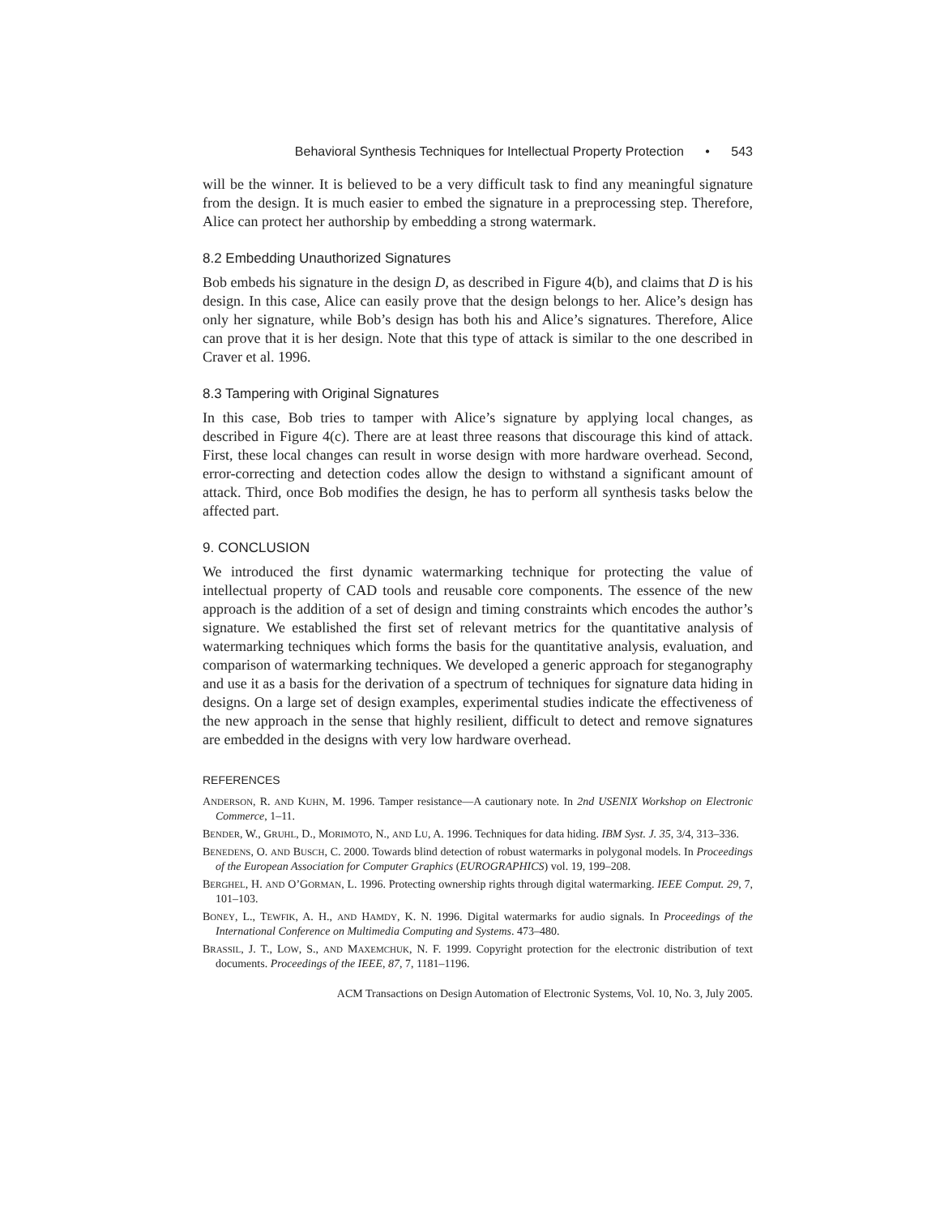Behavioral Synthesis Techniques for Intellectual Property Protection • 543
will be the winner. It is believed to be a very difficult task to find any meaningful signature from the design. It is much easier to embed the signature in a preprocessing step. Therefore, Alice can protect her authorship by embedding a strong watermark.
8.2 Embedding Unauthorized Signatures
Bob embeds his signature in the design D, as described in Figure 4(b), and claims that D is his design. In this case, Alice can easily prove that the design belongs to her. Alice’s design has only her signature, while Bob’s design has both his and Alice’s signatures. Therefore, Alice can prove that it is her design. Note that this type of attack is similar to the one described in Craver et al. 1996.
8.3 Tampering with Original Signatures
In this case, Bob tries to tamper with Alice’s signature by applying local changes, as described in Figure 4(c). There are at least three reasons that discourage this kind of attack. First, these local changes can result in worse design with more hardware overhead. Second, error-correcting and detection codes allow the design to withstand a significant amount of attack. Third, once Bob modifies the design, he has to perform all synthesis tasks below the affected part.
9. CONCLUSION
We introduced the first dynamic watermarking technique for protecting the value of intellectual property of CAD tools and reusable core components. The essence of the new approach is the addition of a set of design and timing constraints which encodes the author’s signature. We established the first set of relevant metrics for the quantitative analysis of watermarking techniques which forms the basis for the quantitative analysis, evaluation, and comparison of watermarking techniques. We developed a generic approach for steganography and use it as a basis for the derivation of a spectrum of techniques for signature data hiding in designs. On a large set of design examples, experimental studies indicate the effectiveness of the new approach in the sense that highly resilient, difficult to detect and remove signatures are embedded in the designs with very low hardware overhead.
REFERENCES
ANDERSON, R. AND KUHN, M. 1996. Tamper resistance—A cautionary note. In 2nd USENIX Workshop on Electronic Commerce, 1–11.
BENDER, W., GRUHL, D., MORIMOTO, N., AND LU, A. 1996. Techniques for data hiding. IBM Syst. J. 35, 3/4, 313–336.
BENEDENS, O. AND BUSCH, C. 2000. Towards blind detection of robust watermarks in polygonal models. In Proceedings of the European Association for Computer Graphics (EUROGRAPHICS) vol. 19, 199–208.
BERGHEL, H. AND O’GORMAN, L. 1996. Protecting ownership rights through digital watermarking. IEEE Comput. 29, 7, 101–103.
BONEY, L., TEWFIK, A. H., AND HAMDY, K. N. 1996. Digital watermarks for audio signals. In Proceedings of the International Conference on Multimedia Computing and Systems. 473–480.
BRASSIL, J. T., LOW, S., AND MAXEMCHUK, N. F. 1999. Copyright protection for the electronic distribution of text documents. Proceedings of the IEEE, 87, 7, 1181–1196.
ACM Transactions on Design Automation of Electronic Systems, Vol. 10, No. 3, July 2005.